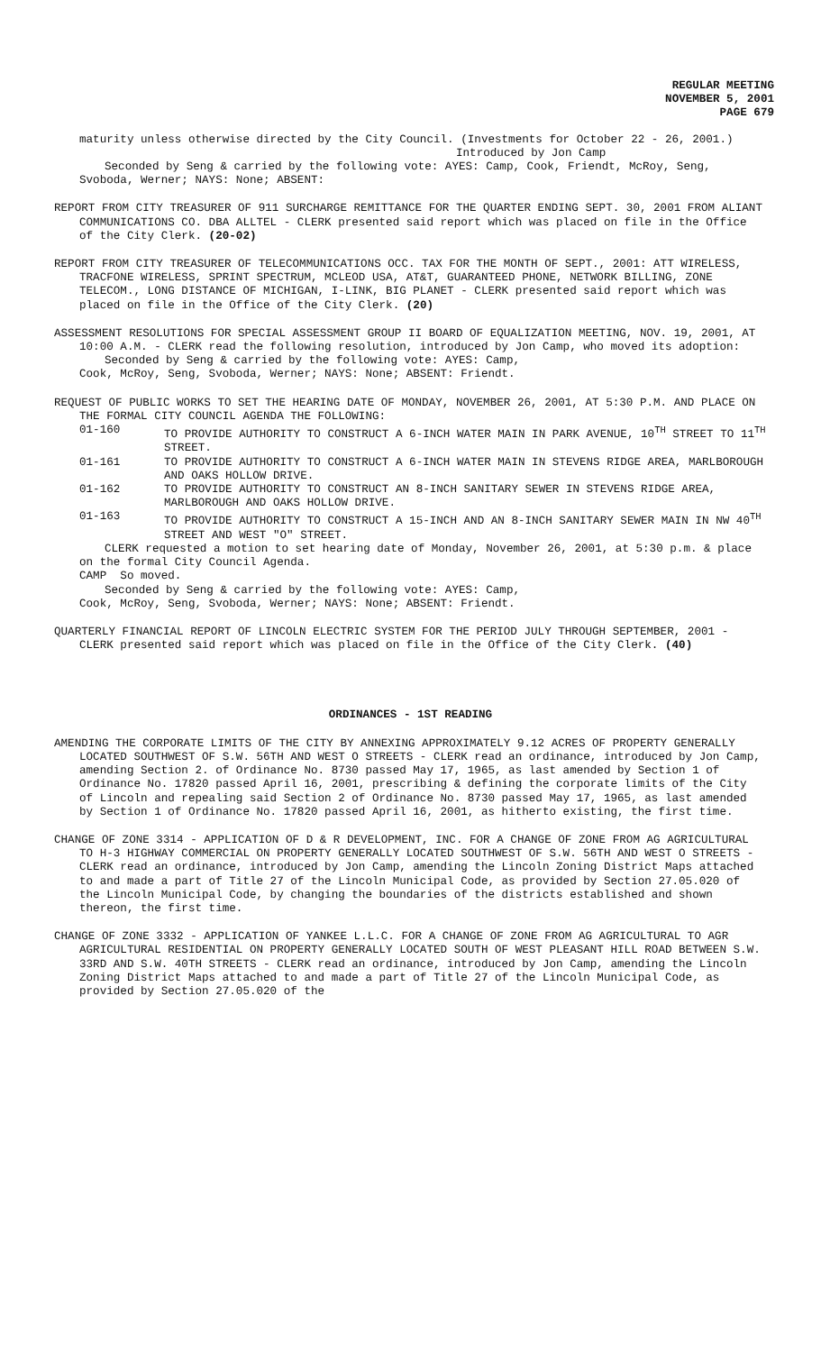REGULAR MEETING
NOVEMBER 5, 2001
PAGE 679
maturity unless otherwise directed by the City Council. (Investments for October 22 - 26, 2001.)
Introduced by Jon Camp
Seconded by Seng & carried by the following vote: AYES: Camp, Cook, Friendt, McRoy, Seng, Svoboda, Werner; NAYS: None; ABSENT:
REPORT FROM CITY TREASURER OF 911 SURCHARGE REMITTANCE FOR THE QUARTER ENDING SEPT. 30, 2001 FROM ALIANT COMMUNICATIONS CO. DBA ALLTEL - CLERK presented said report which was placed on file in the Office of the City Clerk. (20-02)
REPORT FROM CITY TREASURER OF TELECOMMUNICATIONS OCC. TAX FOR THE MONTH OF SEPT., 2001: ATT WIRELESS, TRACFONE WIRELESS, SPRINT SPECTRUM, MCLEOD USA, AT&T, GUARANTEED PHONE, NETWORK BILLING, ZONE TELECOM., LONG DISTANCE OF MICHIGAN, I-LINK, BIG PLANET - CLERK presented said report which was placed on file in the Office of the City Clerk. (20)
ASSESSMENT RESOLUTIONS FOR SPECIAL ASSESSMENT GROUP II BOARD OF EQUALIZATION MEETING, NOV. 19, 2001, AT 10:00 A.M. - CLERK read the following resolution, introduced by Jon Camp, who moved its adoption:
Seconded by Seng & carried by the following vote: AYES: Camp,
Cook, McRoy, Seng, Svoboda, Werner; NAYS: None; ABSENT: Friendt.
REQUEST OF PUBLIC WORKS TO SET THE HEARING DATE OF MONDAY, NOVEMBER 26, 2001, AT 5:30 P.M. AND PLACE ON THE FORMAL CITY COUNCIL AGENDA THE FOLLOWING:
01-160 TO PROVIDE AUTHORITY TO CONSTRUCT A 6-INCH WATER MAIN IN PARK AVENUE, 10<sup>TH</sup> STREET TO 11<sup>TH</sup> STREET. 01-161 TO PROVIDE AUTHORITY TO CONSTRUCT A 6-INCH WATER MAIN IN STEVENS RIDGE AREA, MARLBOROUGH AND OAKS HOLLOW DRIVE. 01-162 TO PROVIDE AUTHORITY TO CONSTRUCT AN 8-INCH SANITARY SEWER IN STEVENS RIDGE AREA, MARLBOROUGH AND OAKS HOLLOW DRIVE. 01-163 TO PROVIDE AUTHORITY TO CONSTRUCT A 15-INCH AND AN 8-INCH SANITARY SEWER MAIN IN NW 40<sup>TH</sup> STREET AND WEST "O" STREET.
CLERK requested a motion to set hearing date of Monday, November 26, 2001, at 5:30 p.m. & place on the formal City Council Agenda.
CAMP So moved.
Seconded by Seng & carried by the following vote: AYES: Camp,
Cook, McRoy, Seng, Svoboda, Werner; NAYS: None; ABSENT: Friendt.
QUARTERLY FINANCIAL REPORT OF LINCOLN ELECTRIC SYSTEM FOR THE PERIOD JULY THROUGH SEPTEMBER, 2001 - CLERK presented said report which was placed on file in the Office of the City Clerk. (40)
ORDINANCES - 1ST READING
AMENDING THE CORPORATE LIMITS OF THE CITY BY ANNEXING APPROXIMATELY 9.12 ACRES OF PROPERTY GENERALLY LOCATED SOUTHWEST OF S.W. 56TH AND WEST O STREETS - CLERK read an ordinance, introduced by Jon Camp, amending Section 2. of Ordinance No. 8730 passed May 17, 1965, as last amended by Section 1 of Ordinance No. 17820 passed April 16, 2001, prescribing & defining the corporate limits of the City of Lincoln and repealing said Section 2 of Ordinance No. 8730 passed May 17, 1965, as last amended by Section 1 of Ordinance No. 17820 passed April 16, 2001, as hitherto existing, the first time.
CHANGE OF ZONE 3314 - APPLICATION OF D & R DEVELOPMENT, INC. FOR A CHANGE OF ZONE FROM AG AGRICULTURAL TO H-3 HIGHWAY COMMERCIAL ON PROPERTY GENERALLY LOCATED SOUTHWEST OF S.W. 56TH AND WEST O STREETS - CLERK read an ordinance, introduced by Jon Camp, amending the Lincoln Zoning District Maps attached to and made a part of Title 27 of the Lincoln Municipal Code, as provided by Section 27.05.020 of the Lincoln Municipal Code, by changing the boundaries of the districts established and shown thereon, the first time.
CHANGE OF ZONE 3332 - APPLICATION OF YANKEE L.L.C. FOR A CHANGE OF ZONE FROM AG AGRICULTURAL TO AGR AGRICULTURAL RESIDENTIAL ON PROPERTY GENERALLY LOCATED SOUTH OF WEST PLEASANT HILL ROAD BETWEEN S.W. 33RD AND S.W. 40TH STREETS - CLERK read an ordinance, introduced by Jon Camp, amending the Lincoln Zoning District Maps attached to and made a part of Title 27 of the Lincoln Municipal Code, as provided by Section 27.05.020 of the